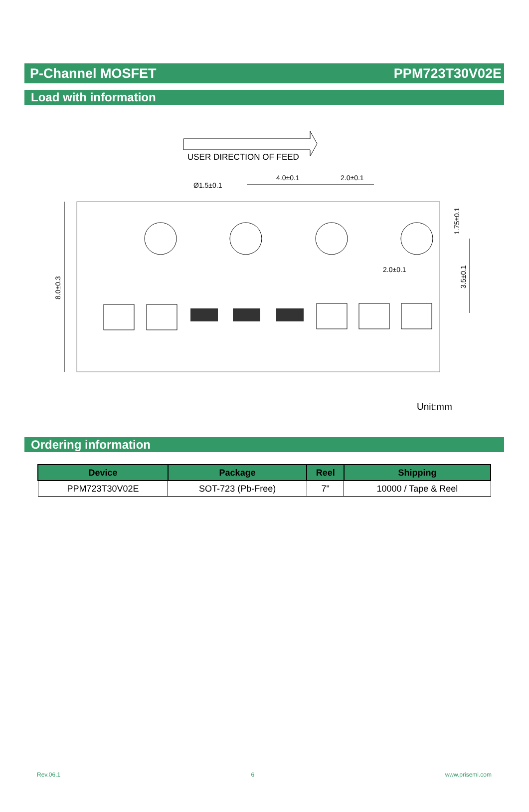P-Channel MOSFET PPM723T30V02E
Load with information
USER DIRECTION OF FEED
Ø1.5±0.1
4.0±0.1
2.0±0.1
2.0±0.1
8.0±0.3
1.75±0.1
3.5±0.1
Unit:mm
Ordering information
| Device | Package | Reel | Shipping |
| --- | --- | --- | --- |
| PPM723T30V02E | SOT-723 (Pb-Free) | 7" | 10000 / Tape & Reel |
Rev.06.1 6 www.prisemi.com